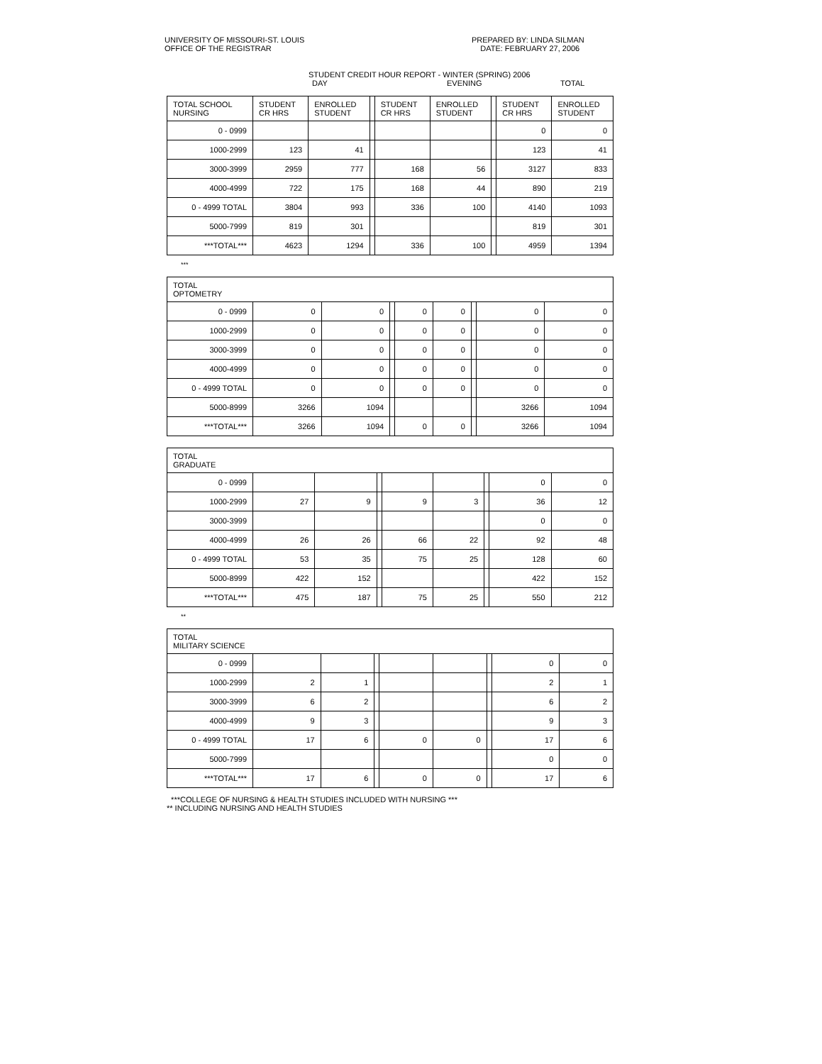UNIVERSITY OF MISSOURI-ST. LOUIS
OFFICE OF THE REGISTRAR
PREPARED BY: LINDA SILMAN
DATE: FEBRUARY 27, 2006
STUDENT CREDIT HOUR REPORT - WINTER (SPRING) 2006
DAY EVENING TOTAL
| TOTAL SCHOOL NURSING | STUDENT CR HRS | ENROLLED STUDENT | | STUDENT CR HRS | ENROLLED STUDENT | | STUDENT CR HRS | ENROLLED STUDENT |
| --- | --- | --- | --- | --- | --- | --- | --- | --- |
| 0 - 0999 | | | | | | | 0 | 0 |
| 1000-2999 | 123 | 41 | | | | | 123 | 41 |
| 3000-3999 | 2959 | 777 | | 168 | 56 | | 3127 | 833 |
| 4000-4999 | 722 | 175 | | 168 | 44 | | 890 | 219 |
| 0 - 4999 TOTAL | 3804 | 993 | | 336 | 100 | | 4140 | 1093 |
| 5000-7999 | 819 | 301 | | | | | 819 | 301 |
| ***TOTAL*** | 4623 | 1294 | | 336 | 100 | | 4959 | 1394 |
***
| TOTAL OPTOMETRY | | | | | | | | |
| --- | --- | --- | --- | --- | --- | --- | --- | --- |
| 0 - 0999 | 0 | 0 | | 0 | 0 | | 0 | 0 |
| 1000-2999 | 0 | 0 | | 0 | 0 | | 0 | 0 |
| 3000-3999 | 0 | 0 | | 0 | 0 | | 0 | 0 |
| 4000-4999 | 0 | 0 | | 0 | 0 | | 0 | 0 |
| 0 - 4999 TOTAL | 0 | 0 | | 0 | 0 | | 0 | 0 |
| 5000-8999 | 3266 | 1094 | | | | | 3266 | 1094 |
| ***TOTAL*** | 3266 | 1094 | | 0 | 0 | | 3266 | 1094 |
| TOTAL GRADUATE | | | | | | | | |
| --- | --- | --- | --- | --- | --- | --- | --- | --- |
| 0 - 0999 | | | | | | | 0 | 0 |
| 1000-2999 | 27 | 9 | | 9 | 3 | | 36 | 12 |
| 3000-3999 | | | | | | | 0 | 0 |
| 4000-4999 | 26 | 26 | | 66 | 22 | | 92 | 48 |
| 0 - 4999 TOTAL | 53 | 35 | | 75 | 25 | | 128 | 60 |
| 5000-8999 | 422 | 152 | | | | | 422 | 152 |
| ***TOTAL*** | 475 | 187 | | 75 | 25 | | 550 | 212 |
**
| TOTAL MILITARY SCIENCE | | | | | | | | |
| --- | --- | --- | --- | --- | --- | --- | --- | --- |
| 0 - 0999 | | | | | | | 0 | 0 |
| 1000-2999 | 2 | 1 | | | | | 2 | 1 |
| 3000-3999 | 6 | 2 | | | | | 6 | 2 |
| 4000-4999 | 9 | 3 | | | | | 9 | 3 |
| 0 - 4999 TOTAL | 17 | 6 | | 0 | 0 | | 17 | 6 |
| 5000-7999 | | | | | | | 0 | 0 |
| ***TOTAL*** | 17 | 6 | | 0 | 0 | | 17 | 6 |
***COLLEGE OF NURSING & HEALTH STUDIES INCLUDED WITH NURSING ***
** INCLUDING NURSING AND HEALTH STUDIES